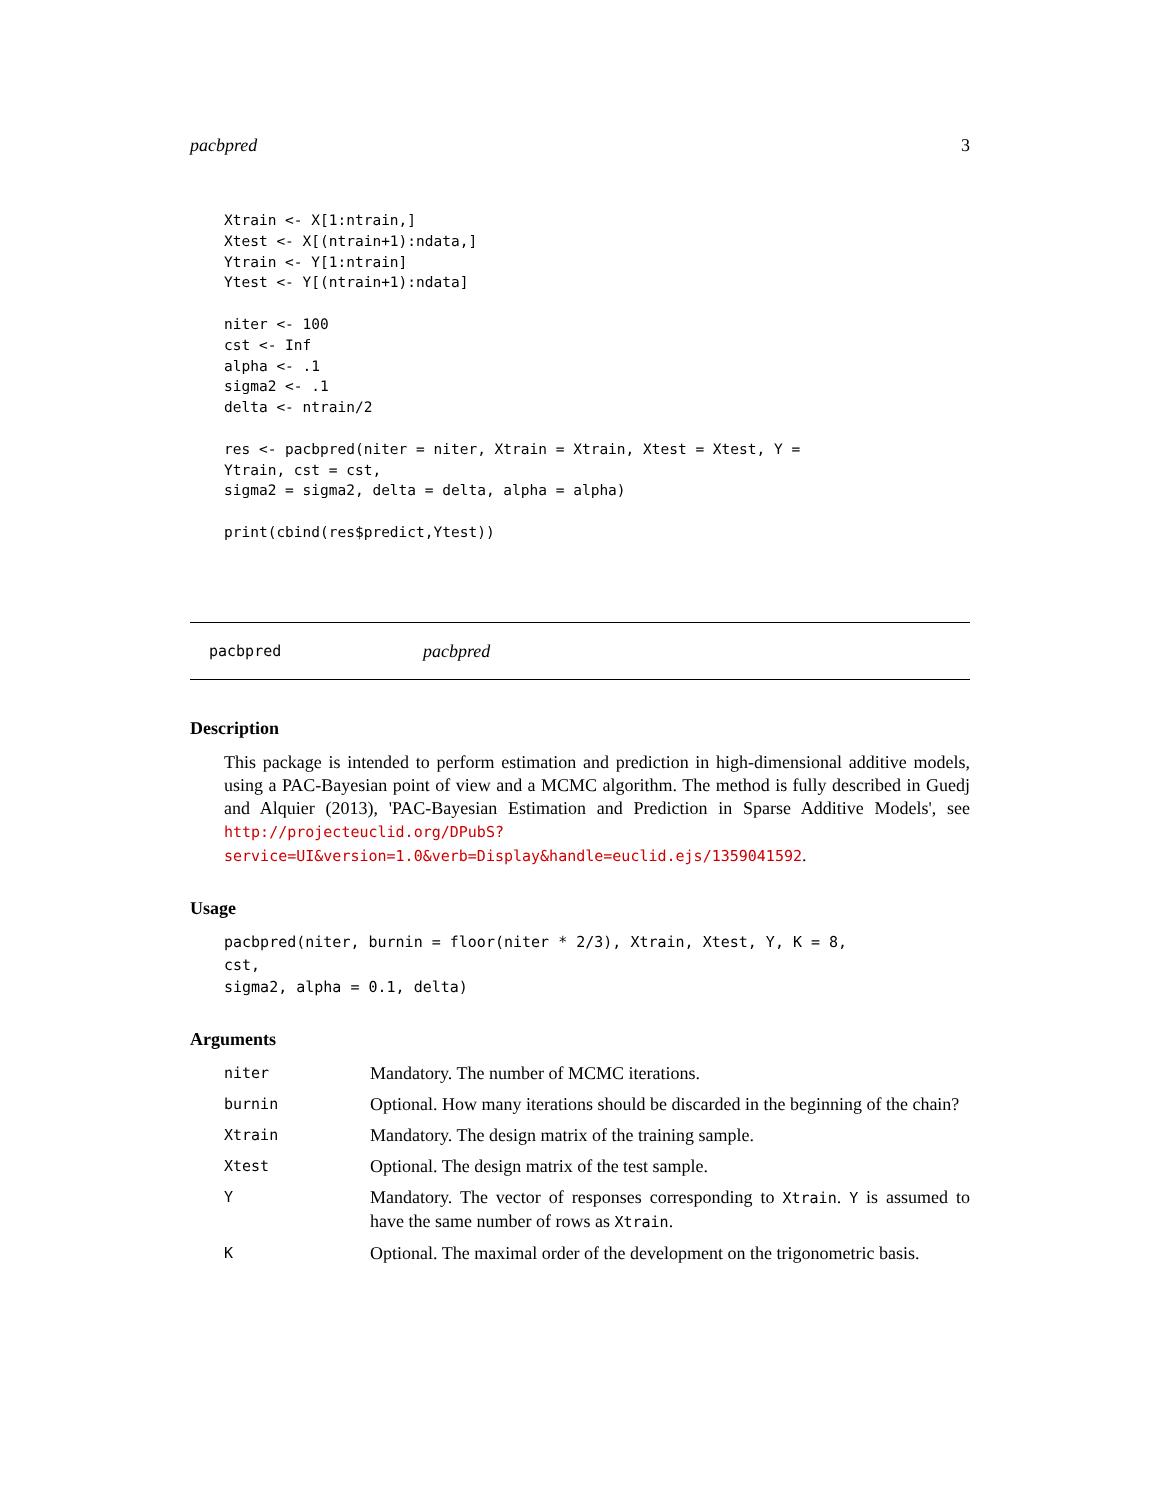pacbpred 3
Xtrain <- X[1:ntrain,]
Xtest <- X[(ntrain+1):ndata,]
Ytrain <- Y[1:ntrain]
Ytest <- Y[(ntrain+1):ndata]

niter <- 100
cst <- Inf
alpha <- .1
sigma2 <- .1
delta <- ntrain/2

res <- pacbpred(niter = niter, Xtrain = Xtrain, Xtest = Xtest, Y =
Ytrain, cst = cst,
sigma2 = sigma2, delta = delta, alpha = alpha)

print(cbind(res$predict,Ytest))
pacbpred pacbpred
Description
This package is intended to perform estimation and prediction in high-dimensional additive models, using a PAC-Bayesian point of view and a MCMC algorithm. The method is fully described in Guedj and Alquier (2013), 'PAC-Bayesian Estimation and Prediction in Sparse Additive Models', see http://projecteuclid.org/DPubS?service=UI&version=1.0&verb=Display&handle=euclid.ejs/1359041592.
Usage
pacbpred(niter, burnin = floor(niter * 2/3), Xtrain, Xtest, Y, K = 8,
cst,
sigma2, alpha = 0.1, delta)
Arguments
| niter | Mandatory. The number of MCMC iterations. |
| burnin | Optional. How many iterations should be discarded in the beginning of the chain? |
| Xtrain | Mandatory. The design matrix of the training sample. |
| Xtest | Optional. The design matrix of the test sample. |
| Y | Mandatory. The vector of responses corresponding to Xtrain . Y is assumed to have the same number of rows as Xtrain . |
| K | Optional. The maximal order of the development on the trigonometric basis. |